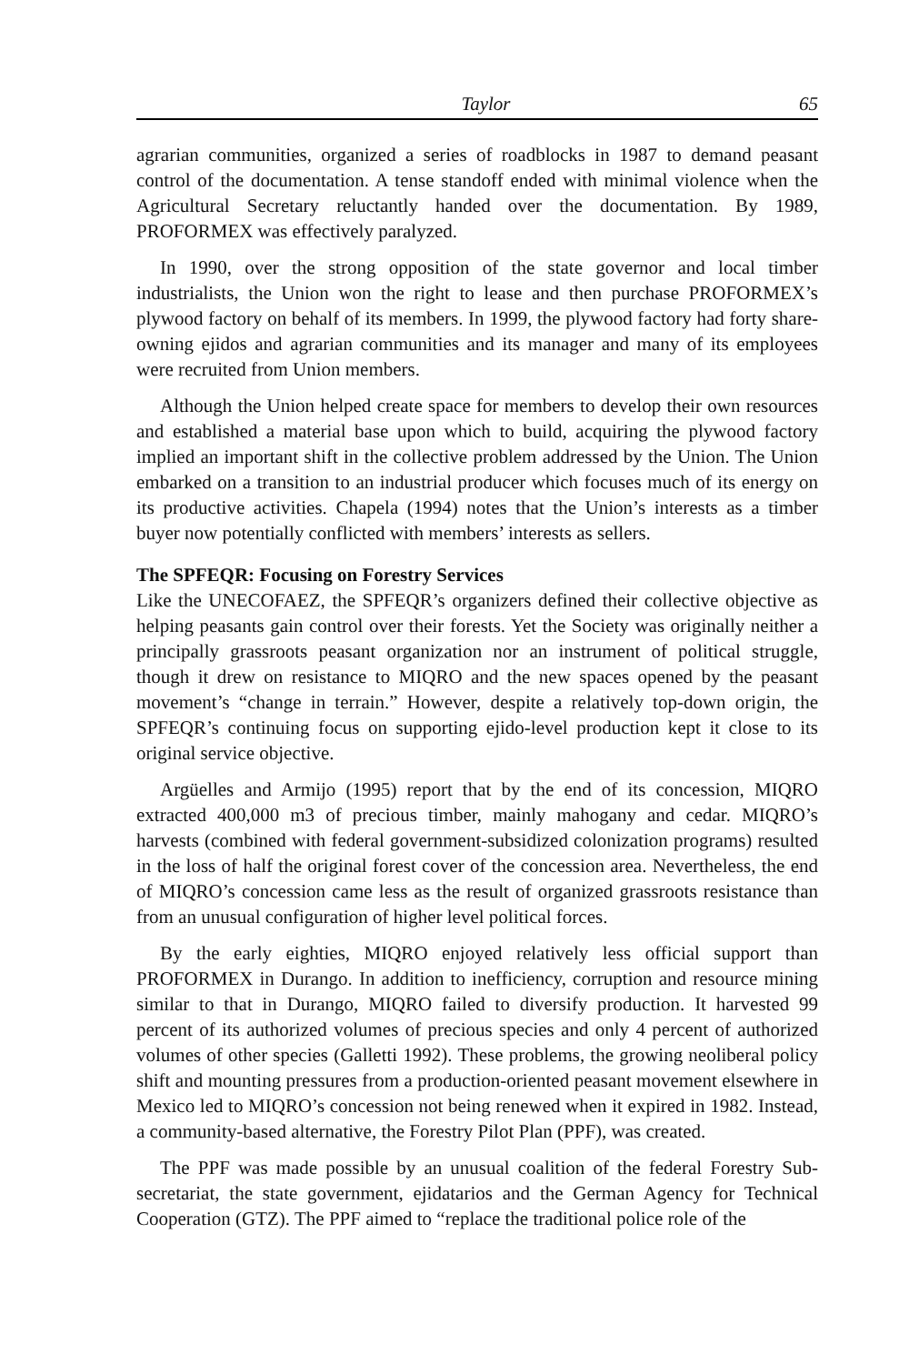Taylor 65
agrarian communities, organized a series of roadblocks in 1987 to demand peasant control of the documentation. A tense standoff ended with minimal violence when the Agricultural Secretary reluctantly handed over the documentation. By 1989, PROFORMEX was effectively paralyzed.
In 1990, over the strong opposition of the state governor and local timber industrialists, the Union won the right to lease and then purchase PROFORMEX’s plywood factory on behalf of its members. In 1999, the plywood factory had forty share-owning ejidos and agrarian communities and its manager and many of its employees were recruited from Union members.
Although the Union helped create space for members to develop their own resources and established a material base upon which to build, acquiring the plywood factory implied an important shift in the collective problem addressed by the Union. The Union embarked on a transition to an industrial producer which focuses much of its energy on its productive activities. Chapela (1994) notes that the Union’s interests as a timber buyer now potentially conflicted with members’ interests as sellers.
The SPFEQR: Focusing on Forestry Services
Like the UNECOFAEZ, the SPFEQR’s organizers defined their collective objective as helping peasants gain control over their forests. Yet the Society was originally neither a principally grassroots peasant organization nor an instrument of political struggle, though it drew on resistance to MIQRO and the new spaces opened by the peasant movement’s “change in terrain.” However, despite a relatively top-down origin, the SPFEQR’s continuing focus on supporting ejido-level production kept it close to its original service objective.
Argüelles and Armijo (1995) report that by the end of its concession, MIQRO extracted 400,000 m3 of precious timber, mainly mahogany and cedar. MIQRO’s harvests (combined with federal government-subsidized colonization programs) resulted in the loss of half the original forest cover of the concession area. Nevertheless, the end of MIQRO’s concession came less as the result of organized grassroots resistance than from an unusual configuration of higher level political forces.
By the early eighties, MIQRO enjoyed relatively less official support than PROFORMEX in Durango. In addition to inefficiency, corruption and resource mining similar to that in Durango, MIQRO failed to diversify production. It harvested 99 percent of its authorized volumes of precious species and only 4 percent of authorized volumes of other species (Galletti 1992). These problems, the growing neoliberal policy shift and mounting pressures from a production-oriented peasant movement elsewhere in Mexico led to MIQRO’s concession not being renewed when it expired in 1982. Instead, a community-based alternative, the Forestry Pilot Plan (PPF), was created.
The PPF was made possible by an unusual coalition of the federal Forestry Sub-secretariat, the state government, ejidatarios and the German Agency for Technical Cooperation (GTZ). The PPF aimed to “replace the traditional police role of the